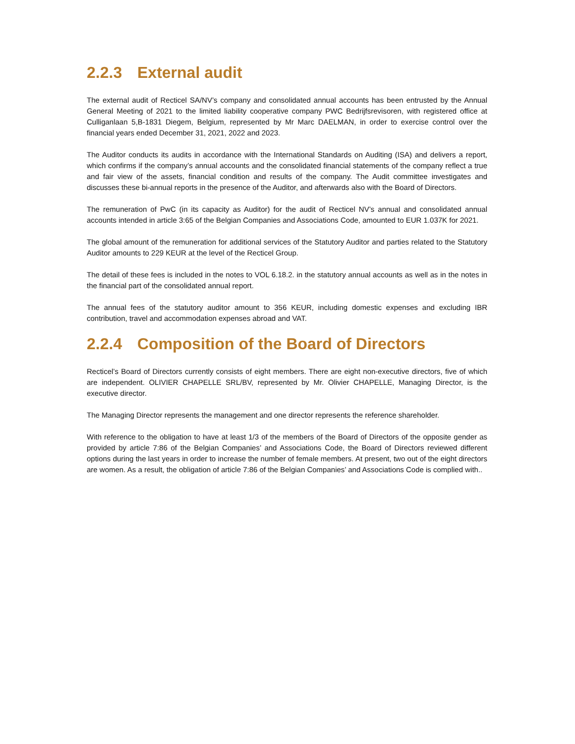2.2.3 External audit
The external audit of Recticel SA/NV’s company and consolidated annual accounts has been entrusted by the Annual General Meeting of 2021 to the limited liability cooperative company PWC Bedrijfsrevisoren, with registered office at Culliganlaan 5,B-1831 Diegem, Belgium, represented by Mr Marc DAELMAN, in order to exercise control over the financial years ended December 31, 2021, 2022 and 2023.
The Auditor conducts its audits in accordance with the International Standards on Auditing (ISA) and delivers a report, which confirms if the company’s annual accounts and the consolidated financial statements of the company reflect a true and fair view of the assets, financial condition and results of the company. The Audit committee investigates and discusses these bi-annual reports in the presence of the Auditor, and afterwards also with the Board of Directors.
The remuneration of PwC (in its capacity as Auditor) for the audit of Recticel NV’s annual and consolidated annual accounts intended in article 3:65 of the Belgian Companies and Associations Code, amounted to EUR 1.037K for 2021.
The global amount of the remuneration for additional services of the Statutory Auditor and parties related to the Statutory Auditor amounts to 229 KEUR at the level of the Recticel Group.
The detail of these fees is included in the notes to VOL 6.18.2. in the statutory annual accounts as well as in the notes in the financial part of the consolidated annual report.
The annual fees of the statutory auditor amount to 356 KEUR, including domestic expenses and excluding IBR contribution, travel and accommodation expenses abroad and VAT.
2.2.4 Composition of the Board of Directors
Recticel’s Board of Directors currently consists of eight members. There are eight non-executive directors, five of which are independent. OLIVIER CHAPELLE SRL/BV, represented by Mr. Olivier CHAPELLE, Managing Director, is the executive director.
The Managing Director represents the management and one director represents the reference shareholder.
With reference to the obligation to have at least 1/3 of the members of the Board of Directors of the opposite gender as provided by article 7:86 of the Belgian Companies’ and Associations Code, the Board of Directors reviewed different options during the last years in order to increase the number of female members. At present, two out of the eight directors are women. As a result, the obligation of article 7:86 of the Belgian Companies’ and Associations Code is complied with..